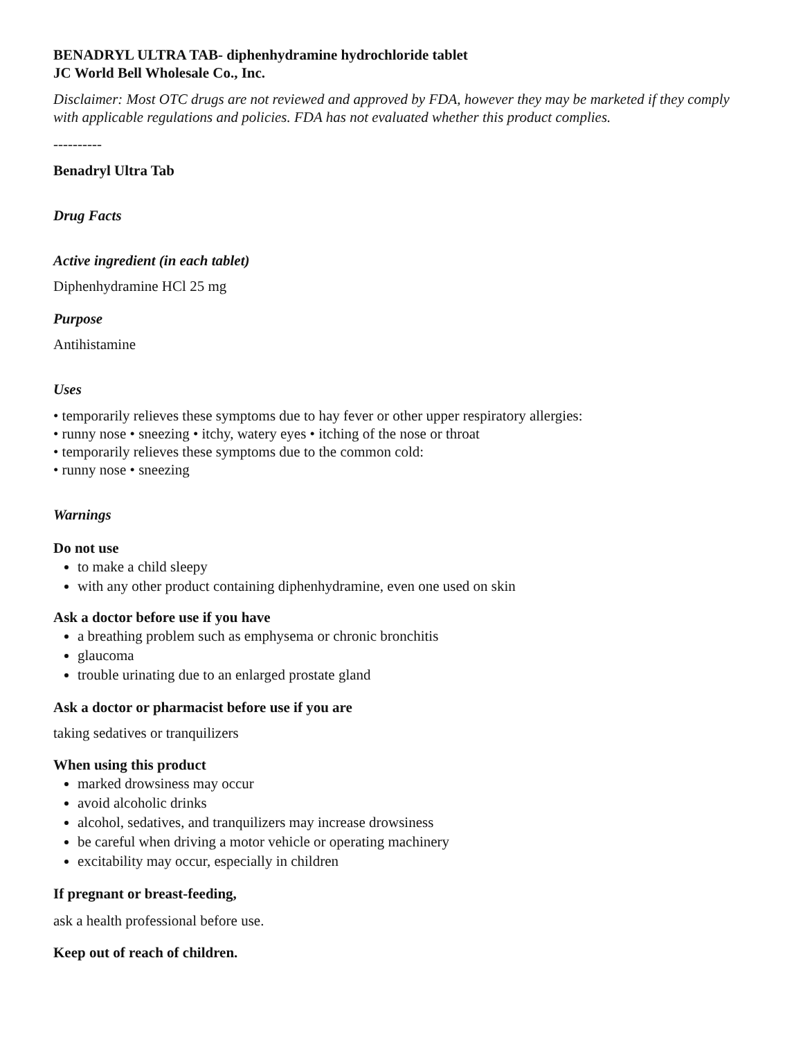BENADRYL ULTRA TAB- diphenhydramine hydrochloride tablet
JC World Bell Wholesale Co., Inc.
Disclaimer: Most OTC drugs are not reviewed and approved by FDA, however they may be marketed if they comply with applicable regulations and policies. FDA has not evaluated whether this product complies.
----------
Benadryl Ultra Tab
Drug Facts
Active ingredient (in each tablet)
Diphenhydramine HCl 25 mg
Purpose
Antihistamine
Uses
• temporarily relieves these symptoms due to hay fever or other upper respiratory allergies:
• runny nose • sneezing • itchy, watery eyes • itching of the nose or throat
• temporarily relieves these symptoms due to the common cold:
• runny nose • sneezing
Warnings
Do not use
to make a child sleepy
with any other product containing diphenhydramine, even one used on skin
Ask a doctor before use if you have
a breathing problem such as emphysema or chronic bronchitis
glaucoma
trouble urinating due to an enlarged prostate gland
Ask a doctor or pharmacist before use if you are
taking sedatives or tranquilizers
When using this product
marked drowsiness may occur
avoid alcoholic drinks
alcohol, sedatives, and tranquilizers may increase drowsiness
be careful when driving a motor vehicle or operating machinery
excitability may occur, especially in children
If pregnant or breast-feeding,
ask a health professional before use.
Keep out of reach of children.